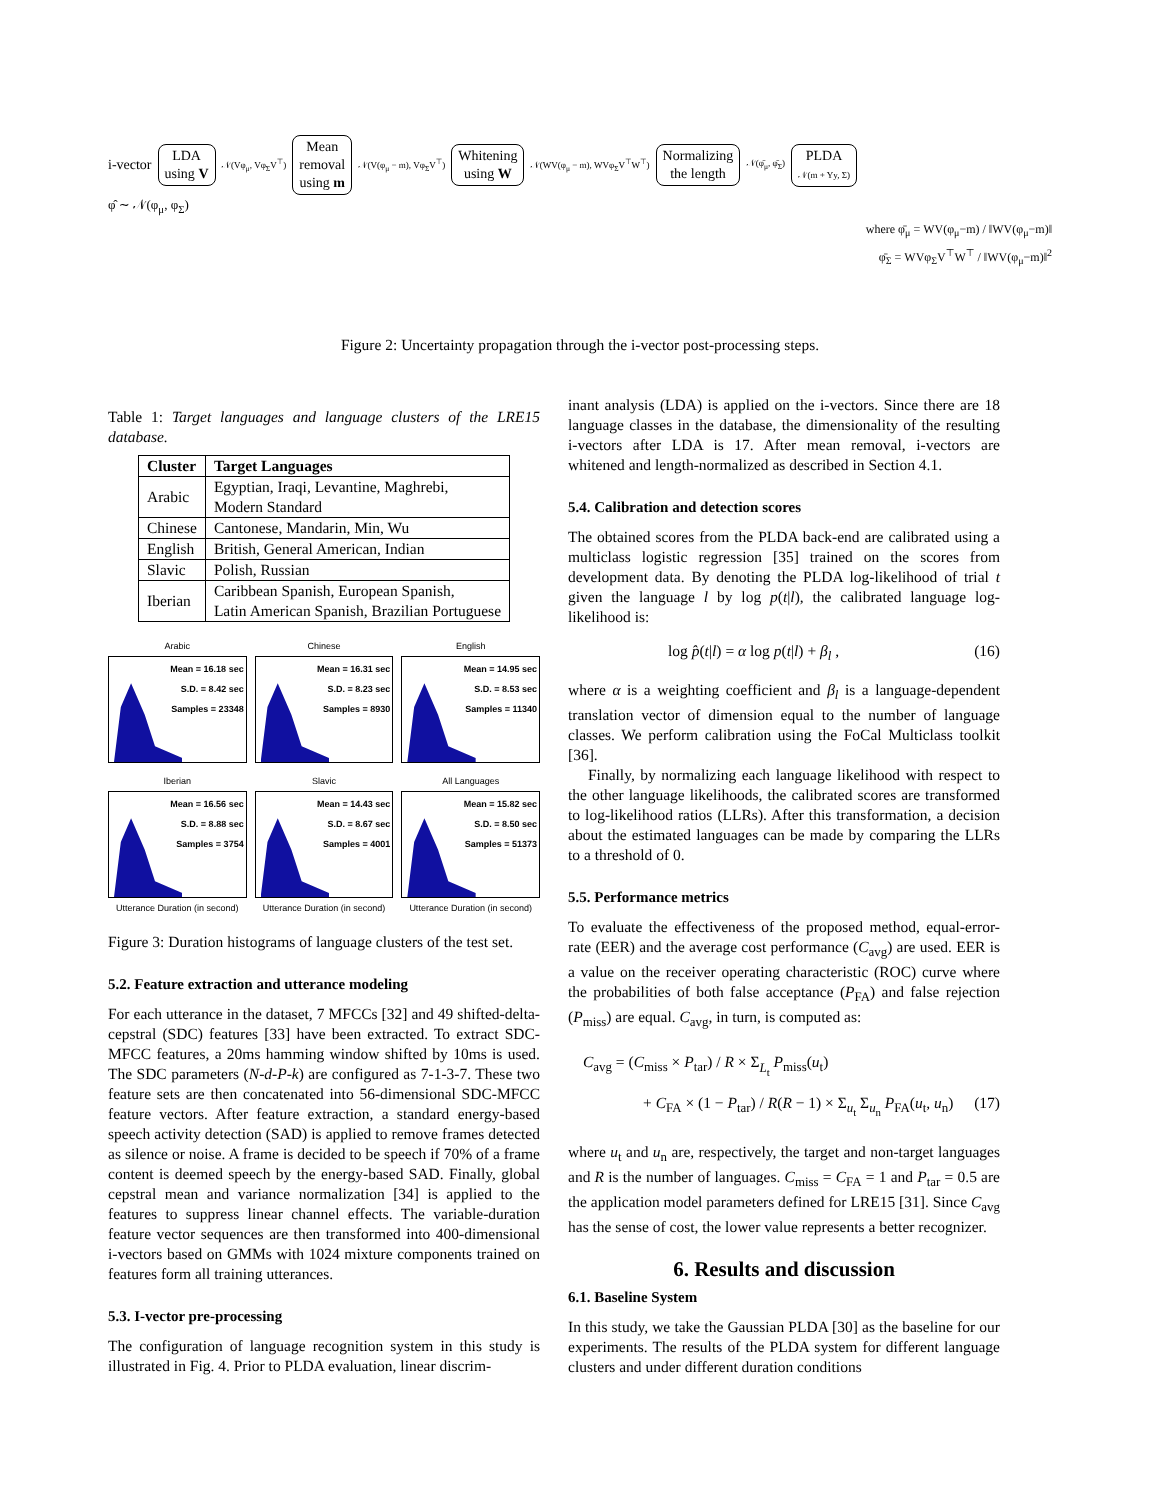i-vector LDA
using V 𝒩(Vφ<sub>μ</sub>, Vφ<sub>Σ</sub>V<sup>⊤</sup>) Mean
removal
using m 𝒩(V(φ<sub>μ</sub> − m), Vφ<sub>Σ</sub>V<sup>⊤</sup>) Whitening
using W 𝒩(WV(φ<sub>μ</sub> − m), WVφ<sub>Σ</sub>V<sup>⊤</sup>W<sup>⊤</sup>) Normalizing
the length 𝒩(φ̄<sub>μ</sub>, φ̄<sub>Σ</sub>) PLDA
𝒩(m + Yy, Σ)
φ̂ ∼ 𝒩(φ<sub>μ</sub>, φ<sub>Σ</sub>)
where φ̄<sub>μ</sub> = WV(φ<sub>μ</sub>−m) / ‖WV(φ<sub>μ</sub>−m)‖
φ̄<sub>Σ</sub> = WVφ<sub>Σ</sub>V<sup>⊤</sup>W<sup>⊤</sup> / ‖WV(φ<sub>μ</sub>−m)‖<sup>2</sup>
Figure 2: Uncertainty propagation through the i-vector post-processing steps.
Table 1: Target languages and language clusters of the LRE15 database.
| Cluster | Target Languages |
| --- | --- |
| Arabic | Egyptian, Iraqi, Levantine, Maghrebi, Modern Standard |
| Chinese | Cantonese, Mandarin, Min, Wu |
| English | British, General American, Indian |
| Slavic | Polish, Russian |
| Iberian | Caribbean Spanish, European Spanish, Latin American Spanish, Brazilian Portuguese |
Arabic
Mean = 16.18 sec
S.D. = 8.42 sec
Samples = 23348
Chinese
Mean = 16.31 sec
S.D. = 8.23 sec
Samples = 8930
English
Mean = 14.95 sec
S.D. = 8.53 sec
Samples = 11340
Iberian
Mean = 16.56 sec
S.D. = 8.88 sec
Samples = 3754
Utterance Duration (in second)
Slavic
Mean = 14.43 sec
S.D. = 8.67 sec
Samples = 4001
Utterance Duration (in second)
All Languages
Mean = 15.82 sec
S.D. = 8.50 sec
Samples = 51373
Utterance Duration (in second)
Figure 3: Duration histograms of language clusters of the test set.
5.2. Feature extraction and utterance modeling
For each utterance in the dataset, 7 MFCCs [32] and 49 shifted-delta-cepstral (SDC) features [33] have been extracted. To extract SDC-MFCC features, a 20ms hamming window shifted by 10ms is used. The SDC parameters (N-d-P-k) are configured as 7-1-3-7. These two feature sets are then concatenated into 56-dimensional SDC-MFCC feature vectors. After feature extraction, a standard energy-based speech activity detection (SAD) is applied to remove frames detected as silence or noise. A frame is decided to be speech if 70% of a frame content is deemed speech by the energy-based SAD. Finally, global cepstral mean and variance normalization [34] is applied to the features to suppress linear channel effects. The variable-duration feature vector sequences are then transformed into 400-dimensional i-vectors based on GMMs with 1024 mixture components trained on features form all training utterances.
5.3. I-vector pre-processing
The configuration of language recognition system in this study is illustrated in Fig. 4. Prior to PLDA evaluation, linear discrim-
inant analysis (LDA) is applied on the i-vectors. Since there are 18 language classes in the database, the dimensionality of the resulting i-vectors after LDA is 17. After mean removal, i-vectors are whitened and length-normalized as described in Section 4.1.
5.4. Calibration and detection scores
The obtained scores from the PLDA back-end are calibrated using a multiclass logistic regression [35] trained on the scores from development data. By denoting the PLDA log-likelihood of trial t given the language l by log p(t|l), the calibrated language log-likelihood is:
log p̂(t|l) = α log p(t|l) + β<sub>l</sub> , (16)
where α is a weighting coefficient and β<sub>l</sub> is a language-dependent translation vector of dimension equal to the number of language classes. We perform calibration using the FoCal Multiclass toolkit [36].
Finally, by normalizing each language likelihood with respect to the other language likelihoods, the calibrated scores are transformed to log-likelihood ratios (LLRs). After this transformation, a decision about the estimated languages can be made by comparing the LLRs to a threshold of 0.
5.5. Performance metrics
To evaluate the effectiveness of the proposed method, equal-error-rate (EER) and the average cost performance (C<sub>avg</sub>) are used. EER is a value on the receiver operating characteristic (ROC) curve where the probabilities of both false acceptance (P<sub>FA</sub>) and false rejection (P<sub>miss</sub>) are equal. C<sub>avg</sub>, in turn, is computed as:
C<sub>avg</sub> = (C<sub>miss</sub> × P<sub>tar</sub>) / R × Σ<sub>L<sub>t</sub></sub> P<sub>miss</sub>(u<sub>t</sub>)
+ C<sub>FA</sub> × (1 − P<sub>tar</sub>) / R(R − 1) × Σ<sub>u<sub>t</sub></sub> Σ<sub>u<sub>n</sub></sub> P<sub>FA</sub>(u<sub>t</sub>, u<sub>n</sub>) (17)
where u<sub>t</sub> and u<sub>n</sub> are, respectively, the target and non-target languages and R is the number of languages. C<sub>miss</sub> = C<sub>FA</sub> = 1 and P<sub>tar</sub> = 0.5 are the application model parameters defined for LRE15 [31]. Since C<sub>avg</sub> has the sense of cost, the lower value represents a better recognizer.
6. Results and discussion
6.1. Baseline System
In this study, we take the Gaussian PLDA [30] as the baseline for our experiments. The results of the PLDA system for different language clusters and under different duration conditions